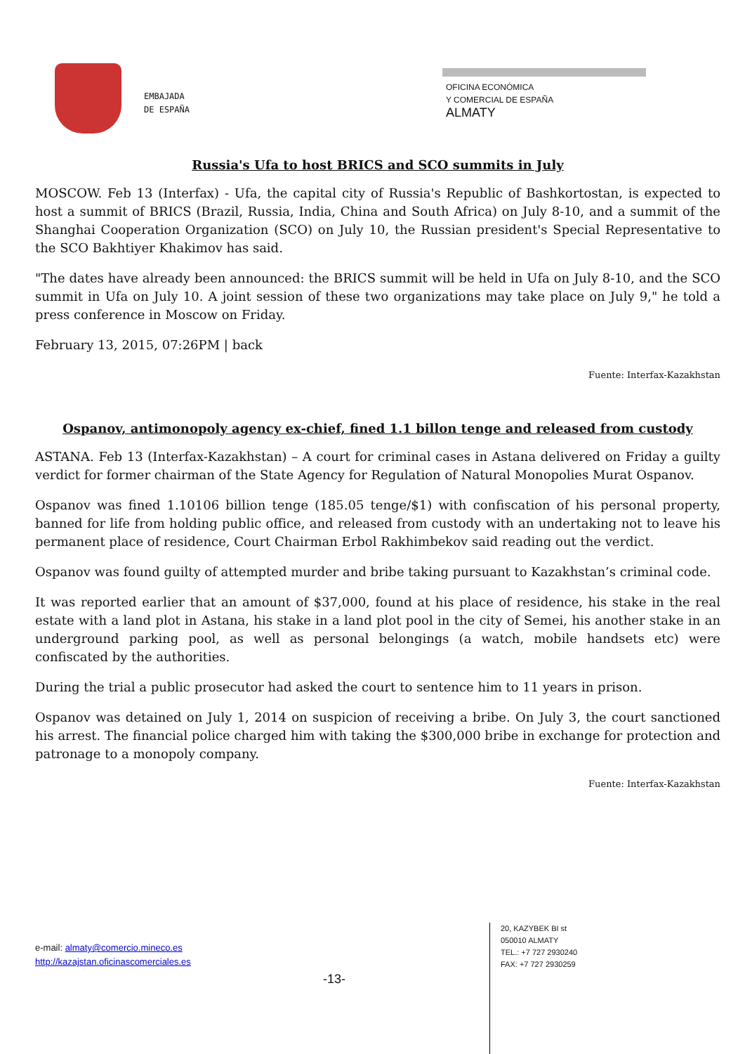EMBAJADA
DE ESPAÑA
OFICINA ECONÓMICA
Y COMERCIAL DE ESPAÑA
ALMATY
Russia's Ufa to host BRICS and SCO summits in July
MOSCOW. Feb 13 (Interfax) - Ufa, the capital city of Russia's Republic of Bashkortostan, is expected to host a summit of BRICS (Brazil, Russia, India, China and South Africa) on July 8-10, and a summit of the Shanghai Cooperation Organization (SCO) on July 10, the Russian president's Special Representative to the SCO Bakhtiyer Khakimov has said.
"The dates have already been announced: the BRICS summit will be held in Ufa on July 8-10, and the SCO summit in Ufa on July 10. A joint session of these two organizations may take place on July 9," he told a press conference in Moscow on Friday.
February 13, 2015, 07:26PM | back
Fuente: Interfax-Kazakhstan
Ospanov, antimonopoly agency ex-chief, fined 1.1 billon tenge and released from custody
ASTANA. Feb 13 (Interfax-Kazakhstan) – A court for criminal cases in Astana delivered on Friday a guilty verdict for former chairman of the State Agency for Regulation of Natural Monopolies Murat Ospanov.
Ospanov was fined 1.10106 billion tenge (185.05 tenge/$1) with confiscation of his personal property, banned for life from holding public office, and released from custody with an undertaking not to leave his permanent place of residence, Court Chairman Erbol Rakhimbekov said reading out the verdict.
Ospanov was found guilty of attempted murder and bribe taking pursuant to Kazakhstan’s criminal code.
It was reported earlier that an amount of $37,000, found at his place of residence, his stake in the real estate with a land plot in Astana, his stake in a land plot pool in the city of Semei, his another stake in an underground parking pool, as well as personal belongings (a watch, mobile handsets etc) were confiscated by the authorities.
During the trial a public prosecutor had asked the court to sentence him to 11 years in prison.
Ospanov was detained on July 1, 2014 on suspicion of receiving a bribe. On July 3, the court sanctioned his arrest. The financial police charged him with taking the $300,000 bribe in exchange for protection and patronage to a monopoly company.
Fuente: Interfax-Kazakhstan
e-mail: almaty@comercio.mineco.es
http://kazajstan.oficinascomerciales.es
-13-
20, KAZYBEK BI st
050010 ALMATY
TEL.: +7 727 2930240
FAX: +7 727 2930259